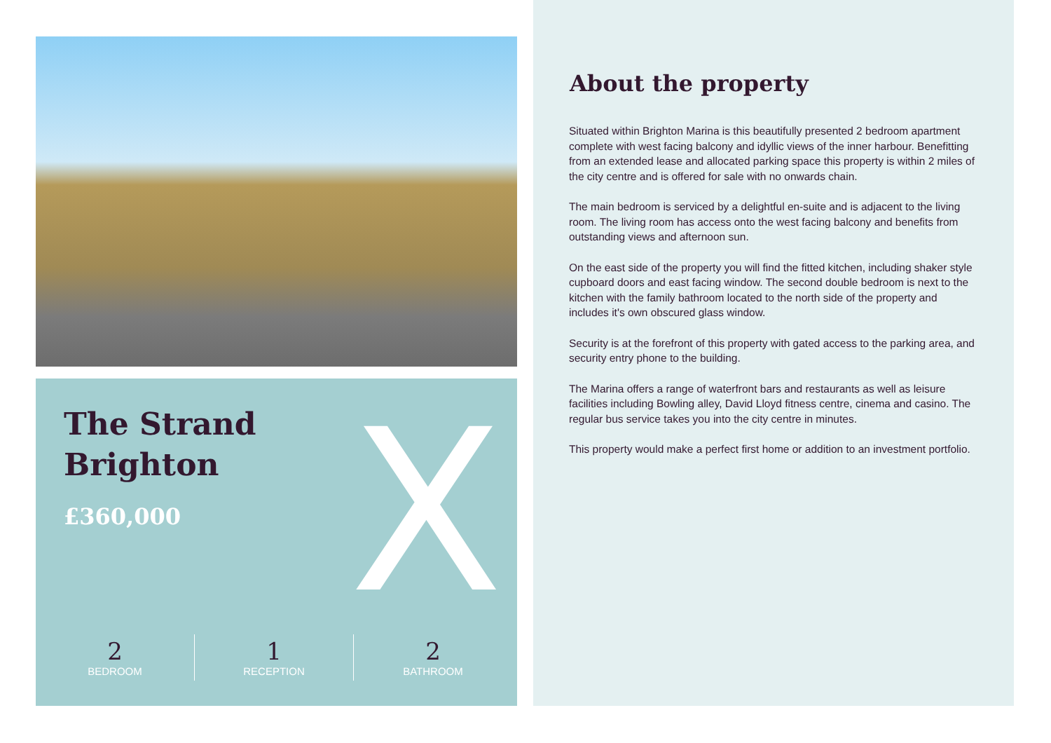X
The Strand
Brighton
£360,000
2
BEDROOM
1
RECEPTION
2
BATHROOM
About the property
Situated within Brighton Marina is this beautifully presented 2 bedroom apartment complete with west facing balcony and idyllic views of the inner harbour. Benefitting from an extended lease and allocated parking space this property is within 2 miles of the city centre and is offered for sale with no onwards chain.
The main bedroom is serviced by a delightful en-suite and is adjacent to the living room. The living room has access onto the west facing balcony and benefits from outstanding views and afternoon sun.
On the east side of the property you will find the fitted kitchen, including shaker style cupboard doors and east facing window. The second double bedroom is next to the kitchen with the family bathroom located to the north side of the property and includes it's own obscured glass window.
Security is at the forefront of this property with gated access to the parking area, and security entry phone to the building.
The Marina offers a range of waterfront bars and restaurants as well as leisure facilities including Bowling alley, David Lloyd fitness centre, cinema and casino. The regular bus service takes you into the city centre in minutes.
This property would make a perfect first home or addition to an investment portfolio.